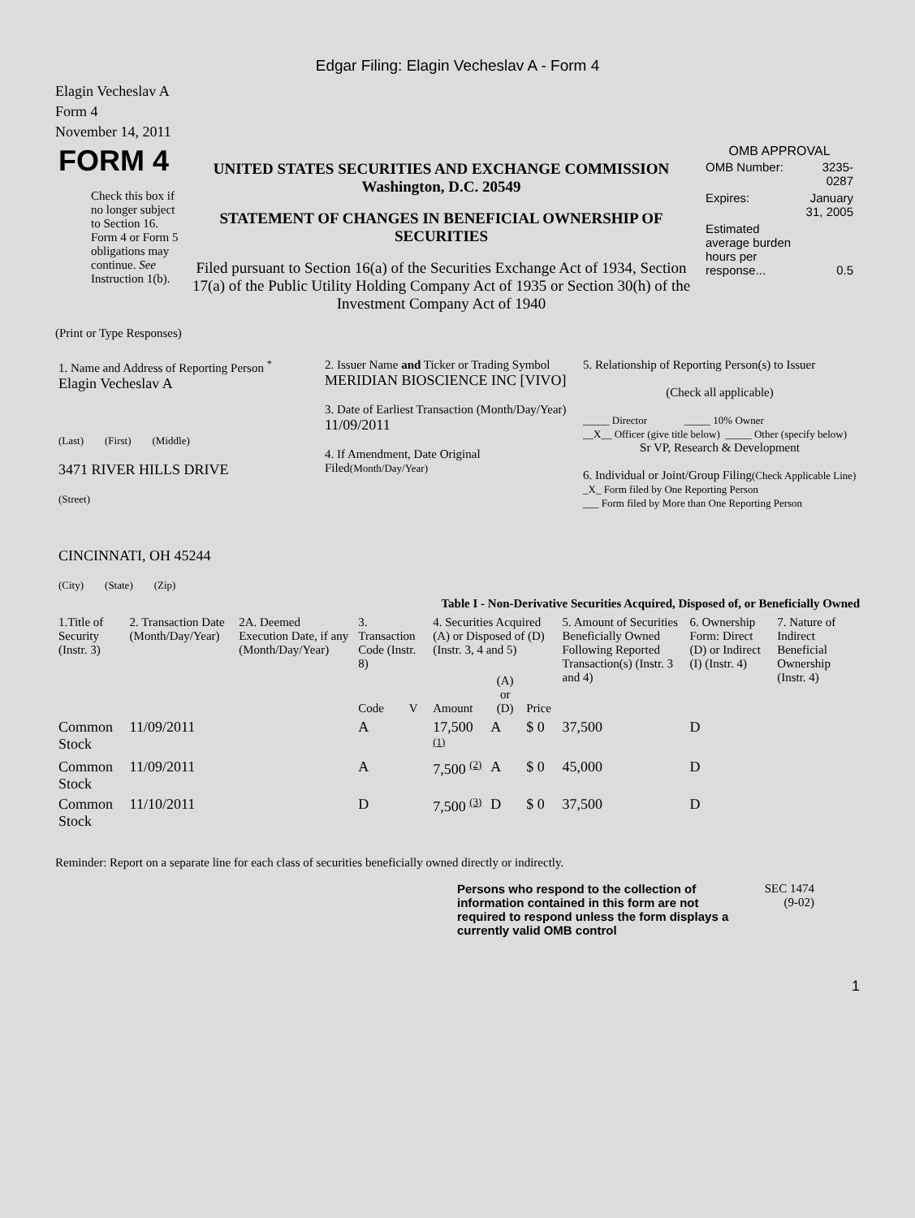Edgar Filing: Elagin Vecheslav A - Form 4
Elagin Vecheslav A
Form 4
November 14, 2011
| FORM 4 Check this box if no longer subject to Section 16. Form 4 or Form 5 obligations may continue. See Instruction 1(b). | UNITED STATES SECURITIES AND EXCHANGE COMMISSION Washington, D.C. 20549 STATEMENT OF CHANGES IN BENEFICIAL OWNERSHIP OF SECURITIES Filed pursuant to Section 16(a) of the Securities Exchange Act of 1934, Section 17(a) of the Public Utility Holding Company Act of 1935 or Section 30(h) of the Investment Company Act of 1940 | OMB APPROVAL / OMB Number: / 3235-0287 / / Expires: / January 31, 2005 / / Estimated average burden hours per response... / 0.5 / |
(Print or Type Responses)
| 1. Name and Address of Reporting Person <sup>*</sup> Elagin Vecheslav A (Last) (First) (Middle) 3471 RIVER HILLS DRIVE (Street) CINCINNATI, OH 45244 (City) (State) (Zip) | 2. Issuer Name and Ticker or Trading Symbol MERIDIAN BIOSCIENCE INC [VIVO] 3. Date of Earliest Transaction (Month/Day/Year) 11/09/2011 4. If Amendment, Date Original Filed (Month/Day/Year) | 5. Relationship of Reporting Person(s) to Issuer (Check all applicable) _____ Director _____ 10% Owner __X__ Officer (give title below) _____ Other (specify below) Sr VP, Research & Development 6. Individual or Joint/Group Filing (Check Applicable Line) _X_ Form filed by One Reporting Person ___ Form filed by More than One Reporting Person |
Table I - Non-Derivative Securities Acquired, Disposed of, or Beneficially Owned
| 1.Title of Security (Instr. 3) | 2. Transaction Date (Month/Day/Year) | 2A. Deemed Execution Date, if any (Month/Day/Year) | 3. Transaction Code (Instr. 8) | | 4. Securities Acquired (A) or Disposed of (D) (Instr. 3, 4 and 5) | | | 5. Amount of Securities Beneficially Owned Following Reported Transaction(s) (Instr. 3 and 4) | 6. Ownership Form: Direct (D) or Indirect (I) (Instr. 4) | 7. Nature of Indirect Beneficial Ownership (Instr. 4) |
| --- | --- | --- | --- | --- | --- | --- | --- | --- | --- | --- |
| | | | Code | V | Amount | (A) or (D) | Price | | | |
| Common Stock | 11/09/2011 | | A | | 17,500 <sup>(1)</sup> | A | $ 0 | 37,500 | D | |
| Common Stock | 11/09/2011 | | A | | 7,500 <sup>(2)</sup> | A | $ 0 | 45,000 | D | |
| Common Stock | 11/10/2011 | | D | | 7,500 <sup>(3)</sup> | D | $ 0 | 37,500 | D | |
Reminder: Report on a separate line for each class of securities beneficially owned directly or indirectly.
Persons who respond to the collection of information contained in this form are not required to respond unless the form displays a currently valid OMB control
SEC 1474
(9-02)
1